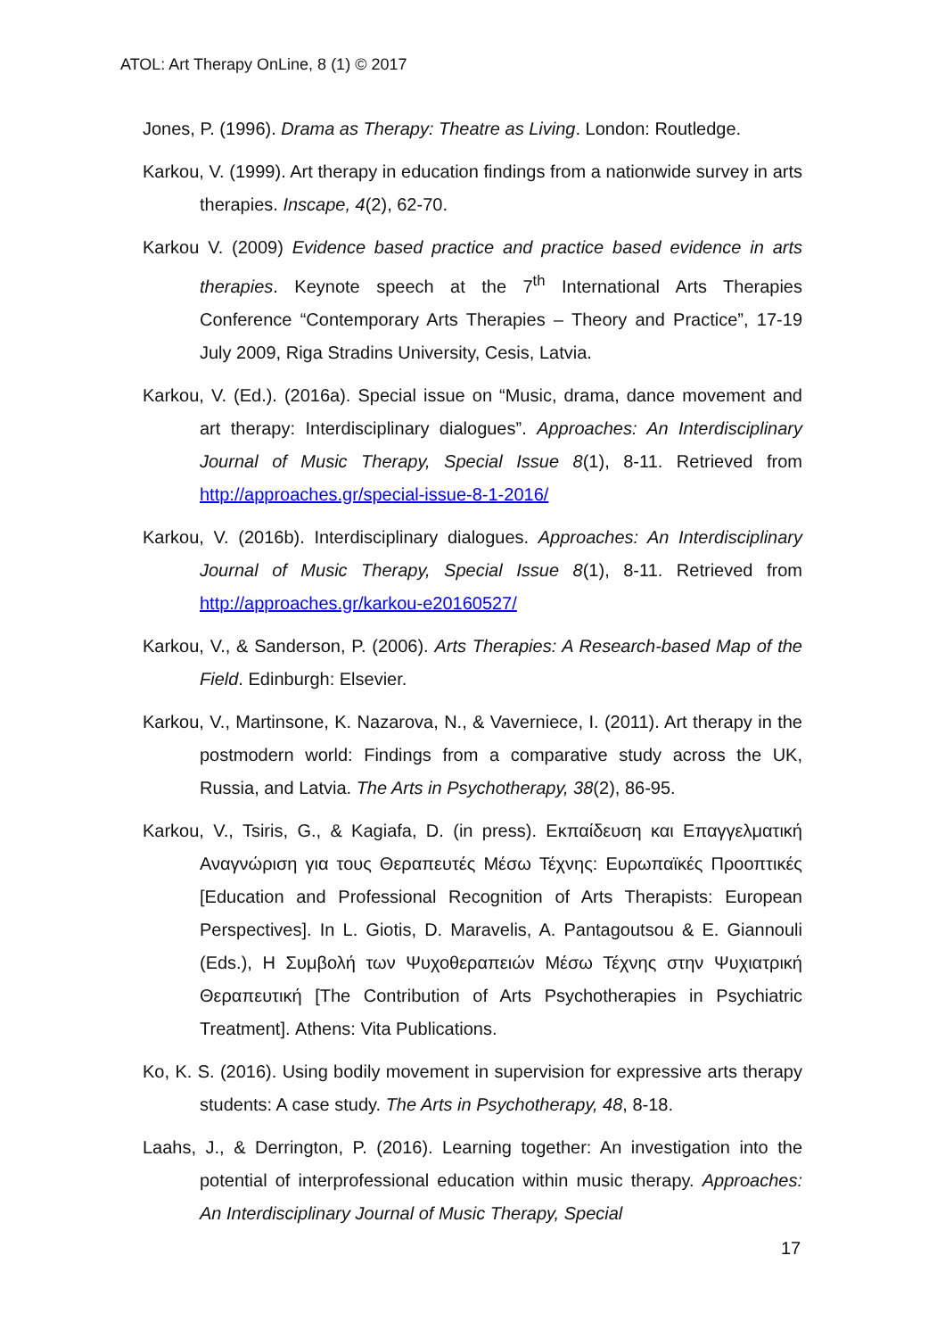ATOL: Art Therapy OnLine, 8 (1) © 2017
Jones, P. (1996). Drama as Therapy: Theatre as Living. London: Routledge.
Karkou, V. (1999). Art therapy in education findings from a nationwide survey in arts therapies. Inscape, 4(2), 62-70.
Karkou V. (2009) Evidence based practice and practice based evidence in arts therapies. Keynote speech at the 7<sup>th</sup> International Arts Therapies Conference “Contemporary Arts Therapies – Theory and Practice”, 17-19 July 2009, Riga Stradins University, Cesis, Latvia.
Karkou, V. (Ed.). (2016a). Special issue on “Music, drama, dance movement and art therapy: Interdisciplinary dialogues”. Approaches: An Interdisciplinary Journal of Music Therapy, Special Issue 8(1), 8-11. Retrieved from http://approaches.gr/special-issue-8-1-2016/
Karkou, V. (2016b). Interdisciplinary dialogues. Approaches: An Interdisciplinary Journal of Music Therapy, Special Issue 8(1), 8-11. Retrieved from http://approaches.gr/karkou-e20160527/
Karkou, V., & Sanderson, P. (2006). Arts Therapies: A Research-based Map of the Field. Edinburgh: Elsevier.
Karkou, V., Martinsone, K. Nazarova, N., & Vaverniece, I. (2011). Art therapy in the postmodern world: Findings from a comparative study across the UK, Russia, and Latvia. The Arts in Psychotherapy, 38(2), 86-95.
Karkou, V., Tsiris, G., & Kagiafa, D. (in press). Εκπαίδευση και Επαγγελματική Αναγνώριση για τους Θεραπευτές Μέσω Τέχνης: Ευρωπαϊκές Προοπτικές [Education and Professional Recognition of Arts Therapists: European Perspectives]. In L. Giotis, D. Maravelis, A. Pantagoutsou & E. Giannouli (Eds.), Η Συμβολή των Ψυχοθεραπειών Μέσω Τέχνης στην Ψυχιατρική Θεραπευτική [The Contribution of Arts Psychotherapies in Psychiatric Treatment]. Athens: Vita Publications.
Ko, K. S. (2016). Using bodily movement in supervision for expressive arts therapy students: A case study. The Arts in Psychotherapy, 48, 8-18.
Laahs, J., & Derrington, P. (2016). Learning together: An investigation into the potential of interprofessional education within music therapy. Approaches: An Interdisciplinary Journal of Music Therapy, Special
17